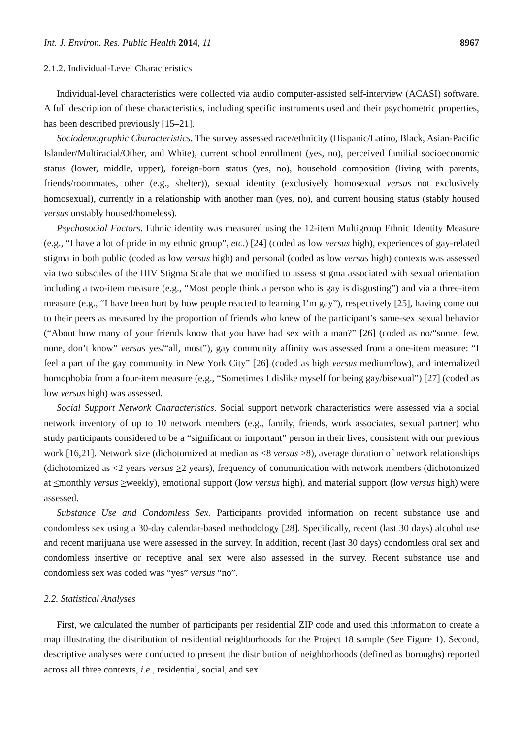Int. J. Environ. Res. Public Health 2014, 11 8967
2.1.2. Individual-Level Characteristics
Individual-level characteristics were collected via audio computer-assisted self-interview (ACASI) software. A full description of these characteristics, including specific instruments used and their psychometric properties, has been described previously [15–21].
Sociodemographic Characteristics. The survey assessed race/ethnicity (Hispanic/Latino, Black, Asian-Pacific Islander/Multiracial/Other, and White), current school enrollment (yes, no), perceived familial socioeconomic status (lower, middle, upper), foreign-born status (yes, no), household composition (living with parents, friends/roommates, other (e.g., shelter)), sexual identity (exclusively homosexual versus not exclusively homosexual), currently in a relationship with another man (yes, no), and current housing status (stably housed versus unstably housed/homeless).
Psychosocial Factors. Ethnic identity was measured using the 12-item Multigroup Ethnic Identity Measure (e.g., “I have a lot of pride in my ethnic group”, etc.) [24] (coded as low versus high), experiences of gay-related stigma in both public (coded as low versus high) and personal (coded as low versus high) contexts was assessed via two subscales of the HIV Stigma Scale that we modified to assess stigma associated with sexual orientation including a two-item measure (e.g., “Most people think a person who is gay is disgusting”) and via a three-item measure (e.g., “I have been hurt by how people reacted to learning I’m gay”), respectively [25], having come out to their peers as measured by the proportion of friends who knew of the participant’s same-sex sexual behavior (“About how many of your friends know that you have had sex with a man?” [26] (coded as no/“some, few, none, don’t know” versus yes/“all, most”), gay community affinity was assessed from a one-item measure: “I feel a part of the gay community in New York City” [26] (coded as high versus medium/low), and internalized homophobia from a four-item measure (e.g., “Sometimes I dislike myself for being gay/bisexual”) [27] (coded as low versus high) was assessed.
Social Support Network Characteristics. Social support network characteristics were assessed via a social network inventory of up to 10 network members (e.g., family, friends, work associates, sexual partner) who study participants considered to be a “significant or important” person in their lives, consistent with our previous work [16,21]. Network size (dichotomized at median as <8 versus >8), average duration of network relationships (dichotomized as <2 years versus >2 years), frequency of communication with network members (dichotomized at <monthly versus >weekly), emotional support (low versus high), and material support (low versus high) were assessed.
Substance Use and Condomless Sex. Participants provided information on recent substance use and condomless sex using a 30-day calendar-based methodology [28]. Specifically, recent (last 30 days) alcohol use and recent marijuana use were assessed in the survey. In addition, recent (last 30 days) condomless oral sex and condomless insertive or receptive anal sex were also assessed in the survey. Recent substance use and condomless sex was coded was “yes” versus “no”.
2.2. Statistical Analyses
First, we calculated the number of participants per residential ZIP code and used this information to create a map illustrating the distribution of residential neighborhoods for the Project 18 sample (See Figure 1). Second, descriptive analyses were conducted to present the distribution of neighborhoods (defined as boroughs) reported across all three contexts, i.e., residential, social, and sex